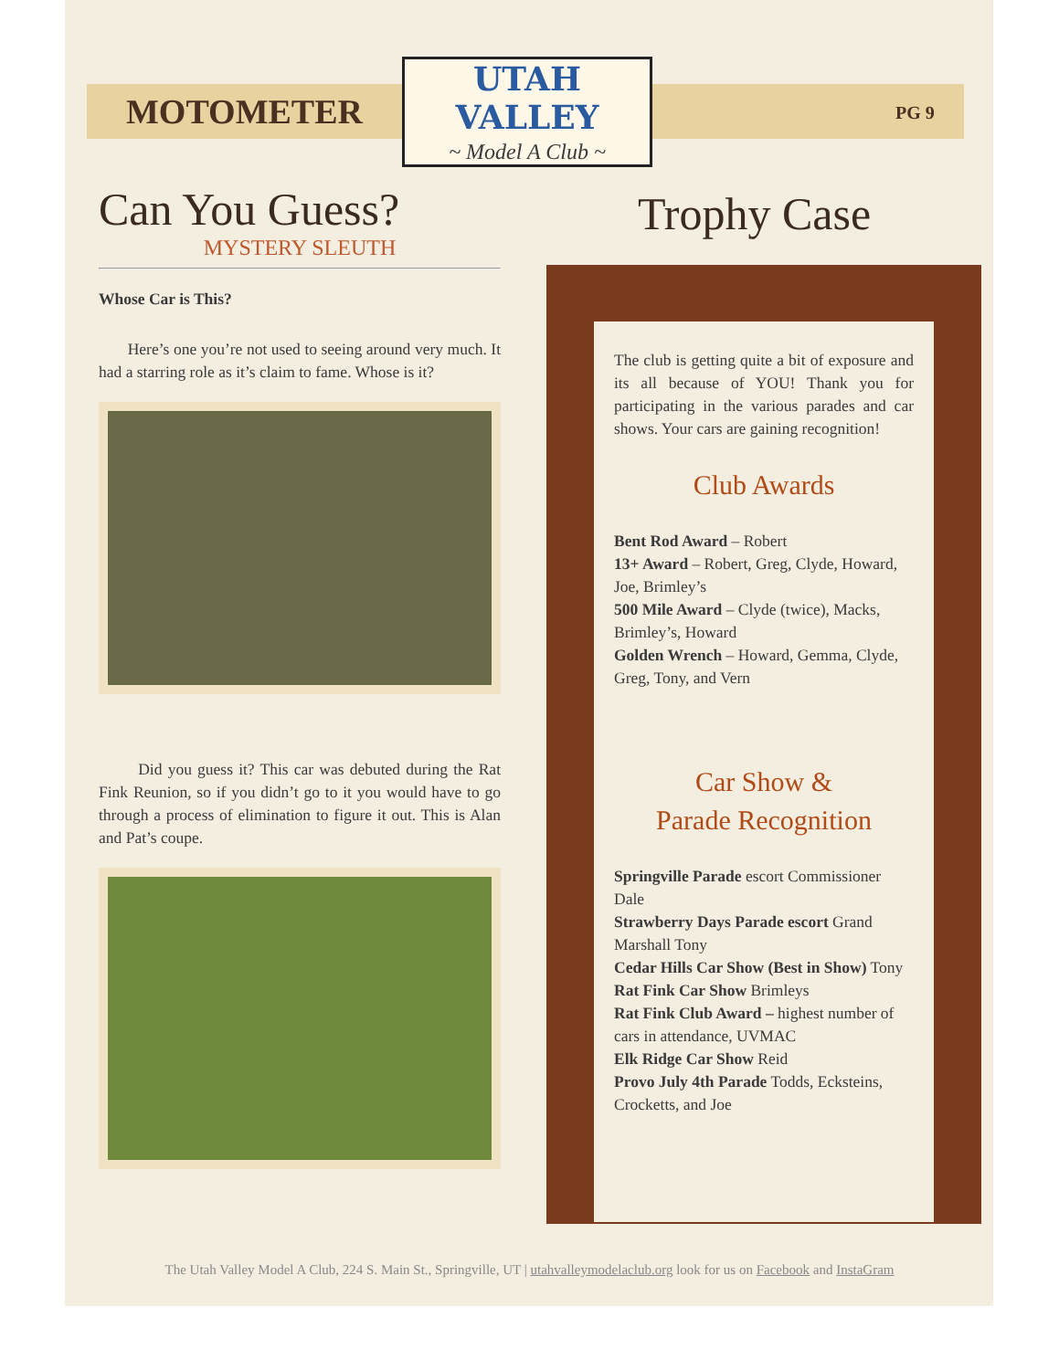MOTOMETER
UTAH VALLEY
~ Model A Club ~
PG 9
Can You Guess?
MYSTERY SLEUTH
Whose Car is This?
Here’s one you’re not used to seeing around very much. It had a starring role as it’s claim to fame. Whose is it?
Did you guess it? This car was debuted during the Rat Fink Reunion, so if you didn’t go to it you would have to go through a process of elimination to figure it out. This is Alan and Pat’s coupe.
Trophy Case
The club is getting quite a bit of exposure and its all because of YOU! Thank you for participating in the various parades and car shows. Your cars are gaining recognition!
Club Awards
Bent Rod Award – Robert
13+ Award – Robert, Greg, Clyde, Howard, Joe, Brimley’s
500 Mile Award – Clyde (twice), Macks, Brimley’s, Howard
Golden Wrench – Howard, Gemma, Clyde, Greg, Tony, and Vern
Car Show &
Parade Recognition
Springville Parade escort Commissioner Dale
Strawberry Days Parade escort Grand Marshall Tony
Cedar Hills Car Show (Best in Show) Tony
Rat Fink Car Show Brimleys
Rat Fink Club Award – highest number of cars in attendance, UVMAC
Elk Ridge Car Show Reid
Provo July 4th Parade Todds, Ecksteins, Crocketts, and Joe
The Utah Valley Model A Club, 224 S. Main St., Springville, UT | utahvalleymodelaclub.org look for us on Facebook and InstaGram